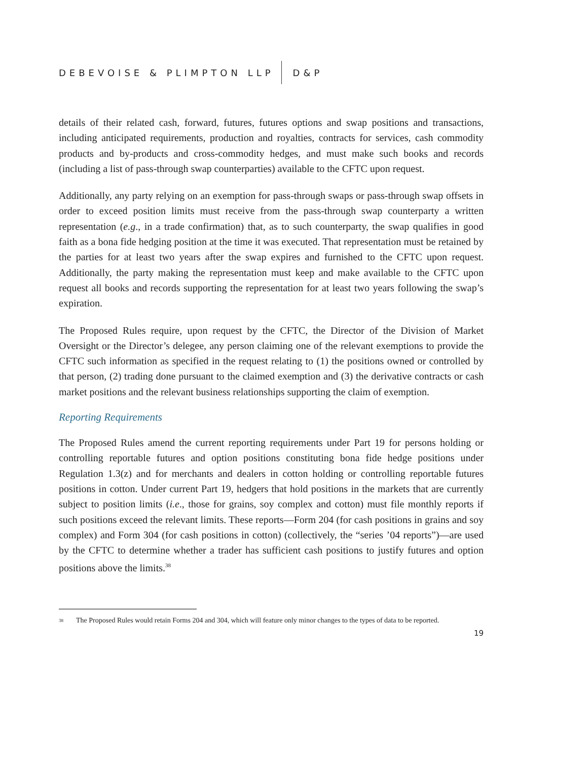DEBEVOISE & PLIMPTON LLP D&P
details of their related cash, forward, futures, futures options and swap positions and transactions, including anticipated requirements, production and royalties, contracts for services, cash commodity products and by-products and cross-commodity hedges, and must make such books and records (including a list of pass-through swap counterparties) available to the CFTC upon request.
Additionally, any party relying on an exemption for pass-through swaps or pass-through swap offsets in order to exceed position limits must receive from the pass-through swap counterparty a written representation (e.g., in a trade confirmation) that, as to such counterparty, the swap qualifies in good faith as a bona fide hedging position at the time it was executed. That representation must be retained by the parties for at least two years after the swap expires and furnished to the CFTC upon request. Additionally, the party making the representation must keep and make available to the CFTC upon request all books and records supporting the representation for at least two years following the swap’s expiration.
The Proposed Rules require, upon request by the CFTC, the Director of the Division of Market Oversight or the Director’s delegee, any person claiming one of the relevant exemptions to provide the CFTC such information as specified in the request relating to (1) the positions owned or controlled by that person, (2) trading done pursuant to the claimed exemption and (3) the derivative contracts or cash market positions and the relevant business relationships supporting the claim of exemption.
Reporting Requirements
The Proposed Rules amend the current reporting requirements under Part 19 for persons holding or controlling reportable futures and option positions constituting bona fide hedge positions under Regulation 1.3(z) and for merchants and dealers in cotton holding or controlling reportable futures positions in cotton. Under current Part 19, hedgers that hold positions in the markets that are currently subject to position limits (i.e., those for grains, soy complex and cotton) must file monthly reports if such positions exceed the relevant limits. These reports—Form 204 (for cash positions in grains and soy complex) and Form 304 (for cash positions in cotton) (collectively, the “series ’04 reports”)—are used by the CFTC to determine whether a trader has sufficient cash positions to justify futures and option positions above the limits.<sup>38</sup>
<sup>38</sup> The Proposed Rules would retain Forms 204 and 304, which will feature only minor changes to the types of data to be reported.
19